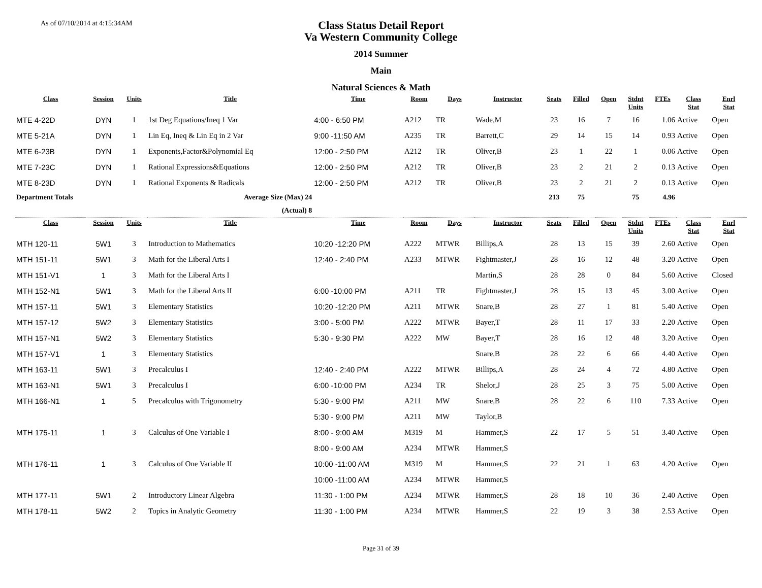As of 07/10/2014 at 4:15:34AM
Class Status Detail Report
Va Western Community College
2014 Summer
Main
Natural Sciences & Math
| Class | Session | Units | Title | Time | Room | Days | Instructor | Seats | Filled | Open | Stdnt Units | FTEs | Class Stat | Enrl Stat |
| --- | --- | --- | --- | --- | --- | --- | --- | --- | --- | --- | --- | --- | --- | --- |
| MTE 4-22D | DYN | 1 | 1st Deg Equations/Ineq 1 Var | 4:00 - 6:50 PM | A212 | TR | Wade,M | 23 | 16 | 7 | 16 | 1.06 | Active | Open |
| MTE 5-21A | DYN | 1 | Lin Eq, Ineq & Lin Eq in 2 Var | 9:00 -11:50 AM | A235 | TR | Barrett,C | 29 | 14 | 15 | 14 | 0.93 | Active | Open |
| MTE 6-23B | DYN | 1 | Exponents,Factor&Polynomial Eq | 12:00 - 2:50 PM | A212 | TR | Oliver,B | 23 | 1 | 22 | 1 | 0.06 | Active | Open |
| MTE 7-23C | DYN | 1 | Rational Expressions&Equations | 12:00 - 2:50 PM | A212 | TR | Oliver,B | 23 | 2 | 21 | 2 | 0.13 | Active | Open |
| MTE 8-23D | DYN | 1 | Rational Exponents & Radicals | 12:00 - 2:50 PM | A212 | TR | Oliver,B | 23 | 2 | 21 | 2 | 0.13 | Active | Open |
| Department Totals | | | Average Size (Max) 24 | | | | | 213 | 75 | | 75 | 4.96 | | |
| | | | (Actual) 8 | | | | | | | | | | | |
| Class | Session | Units | Title | Time | Room | Days | Instructor | Seats | Filled | Open | Stdnt Units | FTEs | Class Stat | Enrl Stat |
| MTH 120-11 | 5W1 | 3 | Introduction to Mathematics | 10:20 -12:20 PM | A222 | MTWR | Billips,A | 28 | 13 | 15 | 39 | 2.60 | Active | Open |
| MTH 151-11 | 5W1 | 3 | Math for the Liberal Arts I | 12:40 - 2:40 PM | A233 | MTWR | Fightmaster,J | 28 | 16 | 12 | 48 | 3.20 | Active | Open |
| MTH 151-V1 | 1 | 3 | Math for the Liberal Arts I | | | | Martin,S | 28 | 28 | 0 | 84 | 5.60 | Active | Closed |
| MTH 152-N1 | 5W1 | 3 | Math for the Liberal Arts II | 6:00 -10:00 PM | A211 | TR | Fightmaster,J | 28 | 15 | 13 | 45 | 3.00 | Active | Open |
| MTH 157-11 | 5W1 | 3 | Elementary Statistics | 10:20 -12:20 PM | A211 | MTWR | Snare,B | 28 | 27 | 1 | 81 | 5.40 | Active | Open |
| MTH 157-12 | 5W2 | 3 | Elementary Statistics | 3:00 - 5:00 PM | A222 | MTWR | Bayer,T | 28 | 11 | 17 | 33 | 2.20 | Active | Open |
| MTH 157-N1 | 5W2 | 3 | Elementary Statistics | 5:30 - 9:30 PM | A222 | MW | Bayer,T | 28 | 16 | 12 | 48 | 3.20 | Active | Open |
| MTH 157-V1 | 1 | 3 | Elementary Statistics | | | | Snare,B | 28 | 22 | 6 | 66 | 4.40 | Active | Open |
| MTH 163-11 | 5W1 | 3 | Precalculus I | 12:40 - 2:40 PM | A222 | MTWR | Billips,A | 28 | 24 | 4 | 72 | 4.80 | Active | Open |
| MTH 163-N1 | 5W1 | 3 | Precalculus I | 6:00 -10:00 PM | A234 | TR | Shelor,J | 28 | 25 | 3 | 75 | 5.00 | Active | Open |
| MTH 166-N1 | 1 | 5 | Precalculus with Trigonometry | 5:30 - 9:00 PM | A211 | MW | Snare,B | 28 | 22 | 6 | 110 | 7.33 | Active | Open |
| | | | | 5:30 - 9:00 PM | A211 | MW | Taylor,B | | | | | | | |
| MTH 175-11 | 1 | 3 | Calculus of One Variable I | 8:00 - 9:00 AM | M319 | M | Hammer,S | 22 | 17 | 5 | 51 | 3.40 | Active | Open |
| | | | | 8:00 - 9:00 AM | A234 | MTWR | Hammer,S | | | | | | | |
| MTH 176-11 | 1 | 3 | Calculus of One Variable II | 10:00 -11:00 AM | M319 | M | Hammer,S | 22 | 21 | 1 | 63 | 4.20 | Active | Open |
| | | | | 10:00 -11:00 AM | A234 | MTWR | Hammer,S | | | | | | | |
| MTH 177-11 | 5W1 | 2 | Introductory Linear Algebra | 11:30 - 1:00 PM | A234 | MTWR | Hammer,S | 28 | 18 | 10 | 36 | 2.40 | Active | Open |
| MTH 178-11 | 5W2 | 2 | Topics in Analytic Geometry | 11:30 - 1:00 PM | A234 | MTWR | Hammer,S | 22 | 19 | 3 | 38 | 2.53 | Active | Open |
Page 31 of 39